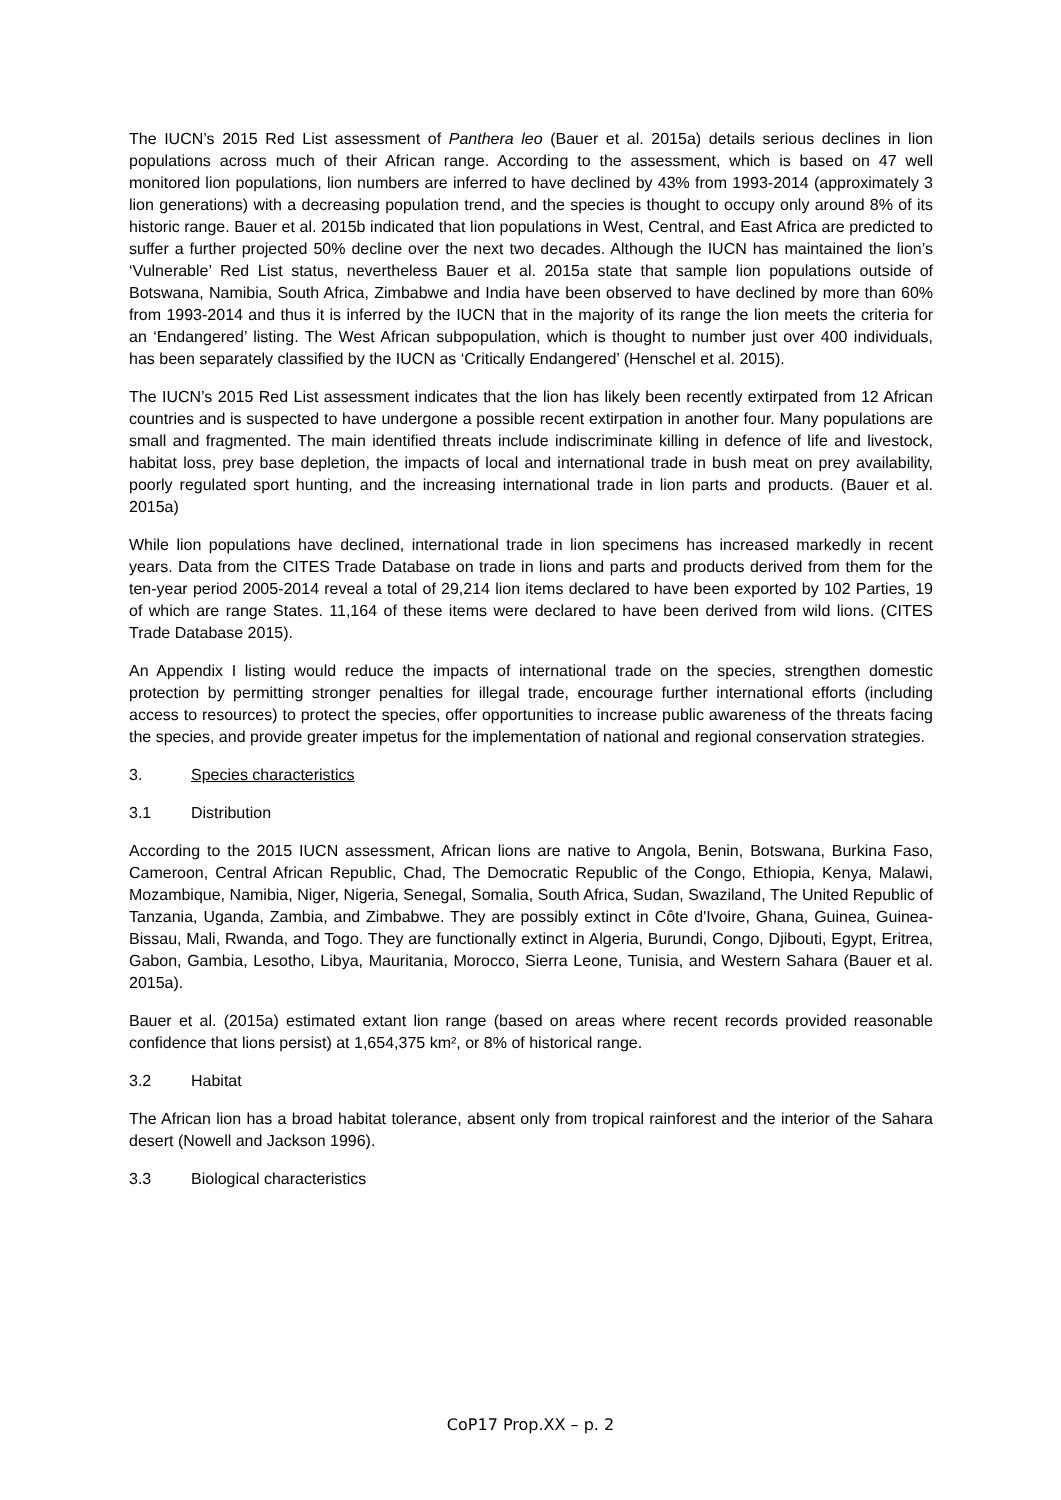The IUCN’s 2015 Red List assessment of Panthera leo (Bauer et al. 2015a) details serious declines in lion populations across much of their African range. According to the assessment, which is based on 47 well monitored lion populations, lion numbers are inferred to have declined by 43% from 1993-2014 (approximately 3 lion generations) with a decreasing population trend, and the species is thought to occupy only around 8% of its historic range. Bauer et al. 2015b indicated that lion populations in West, Central, and East Africa are predicted to suffer a further projected 50% decline over the next two decades. Although the IUCN has maintained the lion’s ‘Vulnerable’ Red List status, nevertheless Bauer et al. 2015a state that sample lion populations outside of Botswana, Namibia, South Africa, Zimbabwe and India have been observed to have declined by more than 60% from 1993-2014 and thus it is inferred by the IUCN that in the majority of its range the lion meets the criteria for an ‘Endangered’ listing. The West African subpopulation, which is thought to number just over 400 individuals, has been separately classified by the IUCN as ‘Critically Endangered’ (Henschel et al. 2015).
The IUCN’s 2015 Red List assessment indicates that the lion has likely been recently extirpated from 12 African countries and is suspected to have undergone a possible recent extirpation in another four. Many populations are small and fragmented. The main identified threats include indiscriminate killing in defence of life and livestock, habitat loss, prey base depletion, the impacts of local and international trade in bush meat on prey availability, poorly regulated sport hunting, and the increasing international trade in lion parts and products. (Bauer et al. 2015a)
While lion populations have declined, international trade in lion specimens has increased markedly in recent years. Data from the CITES Trade Database on trade in lions and parts and products derived from them for the ten-year period 2005-2014 reveal a total of 29,214 lion items declared to have been exported by 102 Parties, 19 of which are range States. 11,164 of these items were declared to have been derived from wild lions. (CITES Trade Database 2015).
An Appendix I listing would reduce the impacts of international trade on the species, strengthen domestic protection by permitting stronger penalties for illegal trade, encourage further international efforts (including access to resources) to protect the species, offer opportunities to increase public awareness of the threats facing the species, and provide greater impetus for the implementation of national and regional conservation strategies.
3. Species characteristics
3.1 Distribution
According to the 2015 IUCN assessment, African lions are native to Angola, Benin, Botswana, Burkina Faso, Cameroon, Central African Republic, Chad, The Democratic Republic of the Congo, Ethiopia, Kenya, Malawi, Mozambique, Namibia, Niger, Nigeria, Senegal, Somalia, South Africa, Sudan, Swaziland, The United Republic of Tanzania, Uganda, Zambia, and Zimbabwe. They are possibly extinct in Côte d'Ivoire, Ghana, Guinea, Guinea-Bissau, Mali, Rwanda, and Togo. They are functionally extinct in Algeria, Burundi, Congo, Djibouti, Egypt, Eritrea, Gabon, Gambia, Lesotho, Libya, Mauritania, Morocco, Sierra Leone, Tunisia, and Western Sahara (Bauer et al. 2015a).
Bauer et al. (2015a) estimated extant lion range (based on areas where recent records provided reasonable confidence that lions persist) at 1,654,375 km², or 8% of historical range.
3.2 Habitat
The African lion has a broad habitat tolerance, absent only from tropical rainforest and the interior of the Sahara desert (Nowell and Jackson 1996).
3.3 Biological characteristics
CoP17 Prop.XX – p. 2